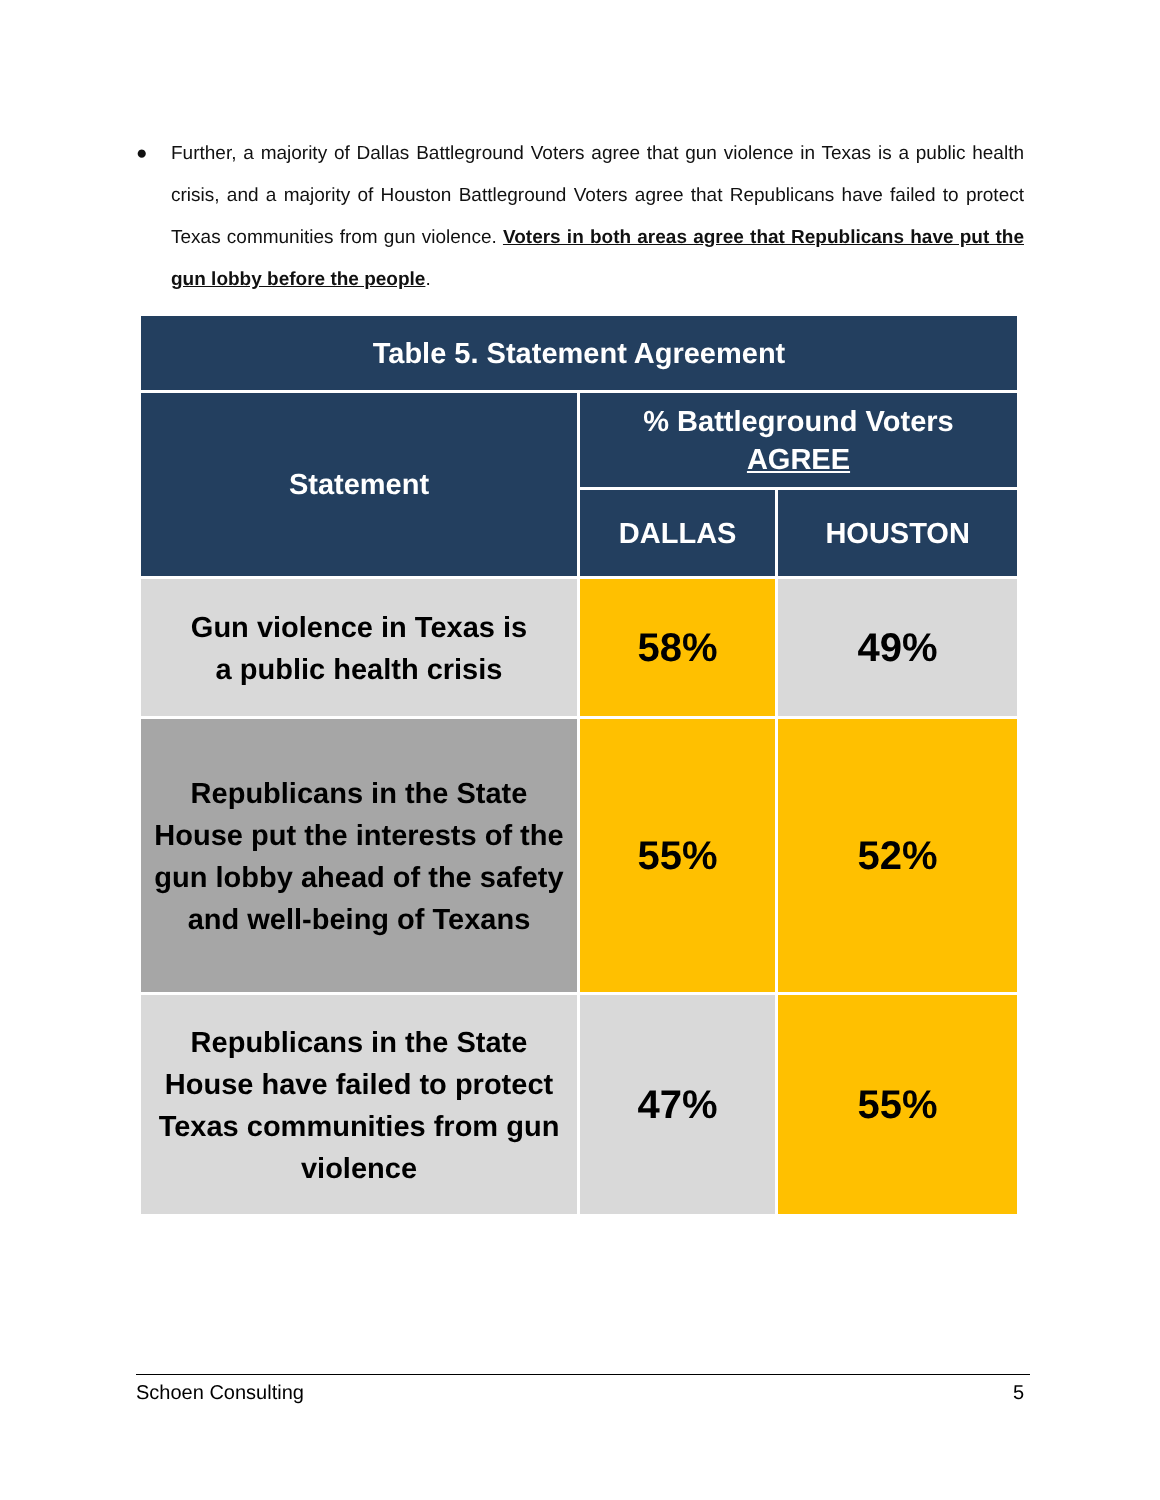● Further, a majority of Dallas Battleground Voters agree that gun violence in Texas is a public health crisis, and a majority of Houston Battleground Voters agree that Republicans have failed to protect Texas communities from gun violence. Voters in both areas agree that Republicans have put the gun lobby before the people.
| Table 5. Statement Agreement | | |
| --- | --- | --- |
| Statement | % Battleground Voters AGREE | |
| | DALLAS | HOUSTON |
| Gun violence in Texas is a public health crisis | 58% | 49% |
| Republicans in the State House put the interests of the gun lobby ahead of the safety and well-being of Texans | 55% | 52% |
| Republicans in the State House have failed to protect Texas communities from gun violence | 47% | 55% |
Schoen Consulting 5